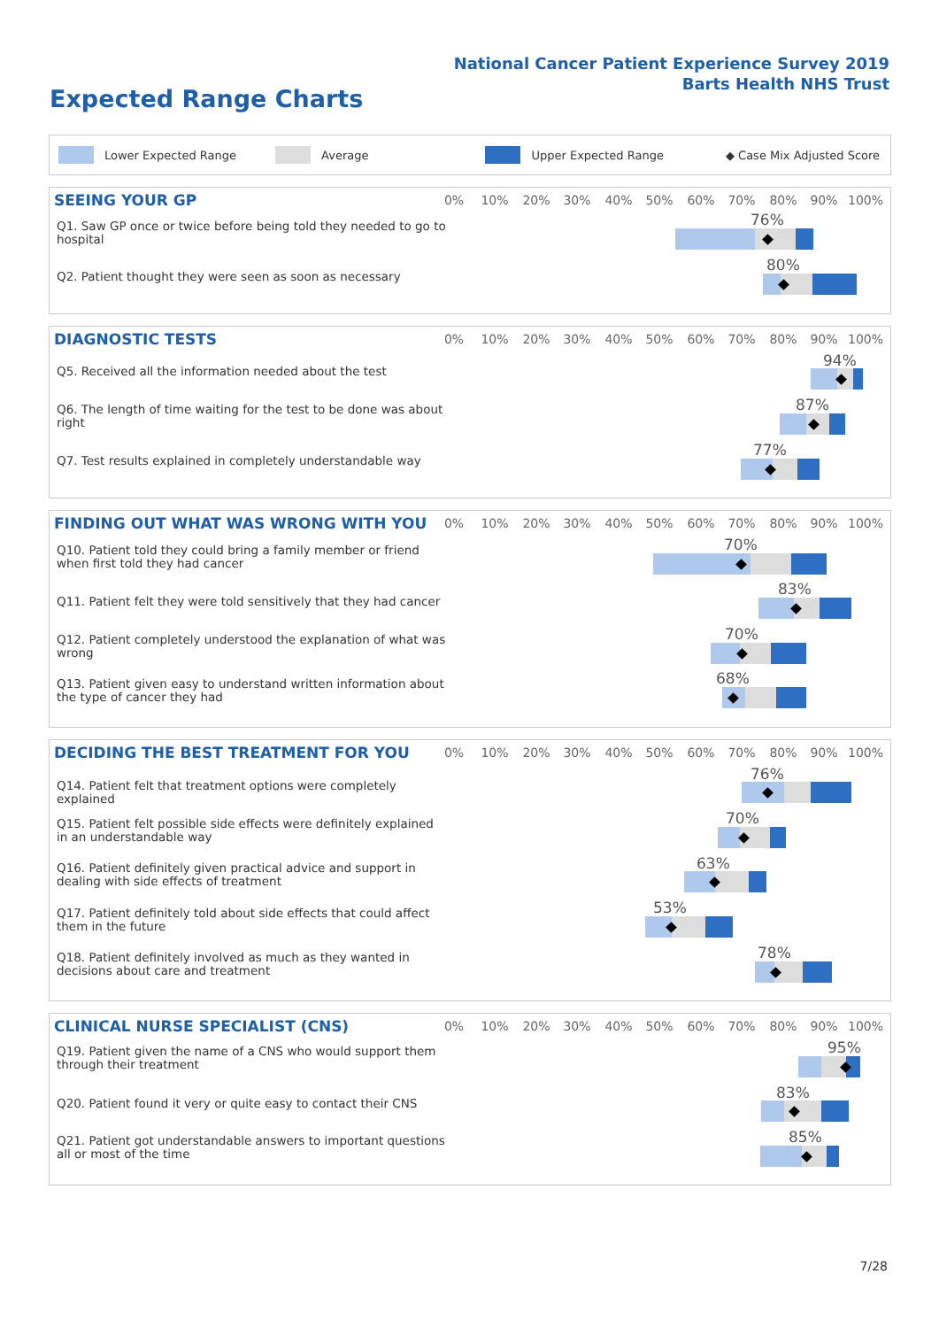National Cancer Patient Experience Survey 2019
Barts Health NHS Trust
Expected Range Charts
Lower Expected Range Average Upper Expected Range ◆ Case Mix Adjusted Score
SEEING YOUR GP 0% 10% 20% 30% 40% 50% 60% 70% 80% 90% 100%
Q1. Saw GP once or twice before being told they needed to go to hospital
Q2. Patient thought they were seen as soon as necessary
76%
80%
DIAGNOSTIC TESTS 0% 10% 20% 30% 40% 50% 60% 70% 80% 90% 100%
Q5. Received all the information needed about the test
Q6. The length of time waiting for the test to be done was about right
Q7. Test results explained in completely understandable way
94%
87%
77%
FINDING OUT WHAT WAS WRONG WITH YOU
0% 10% 20% 30% 40% 50% 60% 70% 80% 90% 100%
Q10. Patient told they could bring a family member or friend when first told they had cancer
Q11. Patient felt they were told sensitively that they had cancer
Q12. Patient completely understood the explanation of what was wrong
Q13. Patient given easy to understand written information about the type of cancer they had
70%
83%
70%
68%
DECIDING THE BEST TREATMENT FOR YOU
0% 10% 20% 30% 40% 50% 60% 70% 80% 90% 100%
Q14. Patient felt that treatment options were completely explained
Q15. Patient felt possible side effects were definitely explained in an understandable way
Q16. Patient definitely given practical advice and support in dealing with side effects of treatment
Q17. Patient definitely told about side effects that could affect them in the future
Q18. Patient definitely involved as much as they wanted in decisions about care and treatment
76%
70%
63%
53%
78%
CLINICAL NURSE SPECIALIST (CNS)
0% 10% 20% 30% 40% 50% 60% 70% 80% 90% 100%
Q19. Patient given the name of a CNS who would support them through their treatment
Q20. Patient found it very or quite easy to contact their CNS
Q21. Patient got understandable answers to important questions all or most of the time
95%
83%
85%
7/28